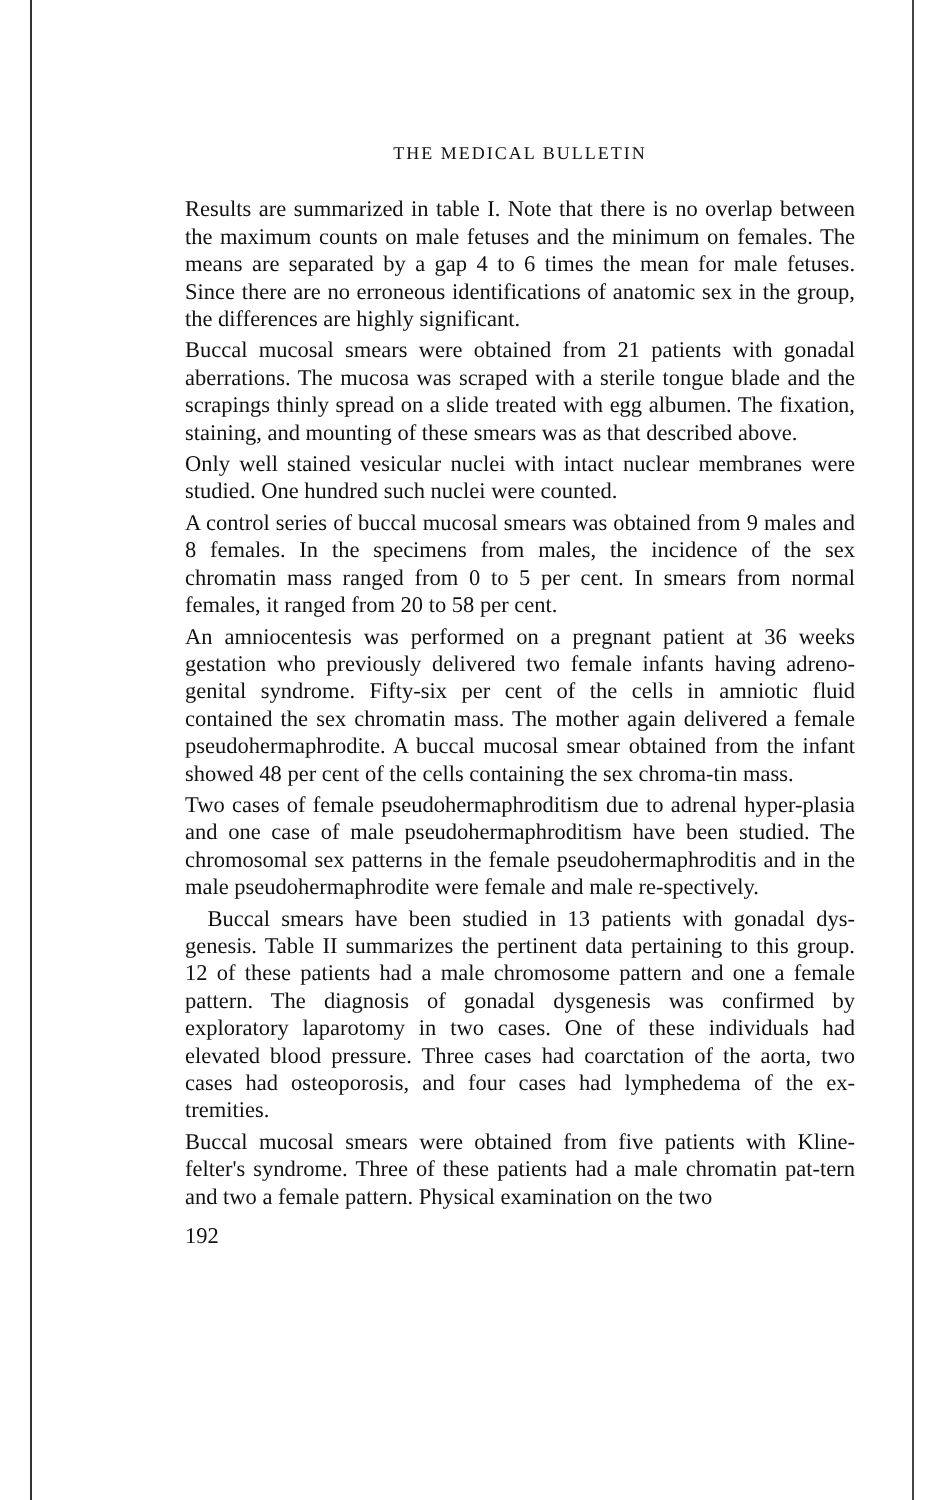THE MEDICAL BULLETIN
Results are summarized in table I. Note that there is no overlap between the maximum counts on male fetuses and the minimum on females. The means are separated by a gap 4 to 6 times the mean for male fetuses. Since there are no erroneous identifications of anatomic sex in the group, the differences are highly significant.
Buccal mucosal smears were obtained from 21 patients with gonadal aberrations. The mucosa was scraped with a sterile tongue blade and the scrapings thinly spread on a slide treated with egg albumen. The fixation, staining, and mounting of these smears was as that described above.
Only well stained vesicular nuclei with intact nuclear membranes were studied. One hundred such nuclei were counted.
A control series of buccal mucosal smears was obtained from 9 males and 8 females. In the specimens from males, the incidence of the sex chromatin mass ranged from 0 to 5 per cent. In smears from normal females, it ranged from 20 to 58 per cent.
An amniocentesis was performed on a pregnant patient at 36 weeks gestation who previously delivered two female infants having adreno-genital syndrome. Fifty-six per cent of the cells in amniotic fluid contained the sex chromatin mass. The mother again delivered a female pseudohermaphrodite. A buccal mucosal smear obtained from the infant showed 48 per cent of the cells containing the sex chroma-tin mass.
Two cases of female pseudohermaphroditism due to adrenal hyper-plasia and one case of male pseudohermaphroditism have been studied. The chromosomal sex patterns in the female pseudohermaphroditis and in the male pseudohermaphrodite were female and male re-spectively.
Buccal smears have been studied in 13 patients with gonadal dys-genesis. Table II summarizes the pertinent data pertaining to this group. 12 of these patients had a male chromosome pattern and one a female pattern. The diagnosis of gonadal dysgenesis was confirmed by exploratory laparotomy in two cases. One of these individuals had elevated blood pressure. Three cases had coarctation of the aorta, two cases had osteoporosis, and four cases had lymphedema of the ex-tremities.
Buccal mucosal smears were obtained from five patients with Kline-felter's syndrome. Three of these patients had a male chromatin pat-tern and two a female pattern. Physical examination on the two
192